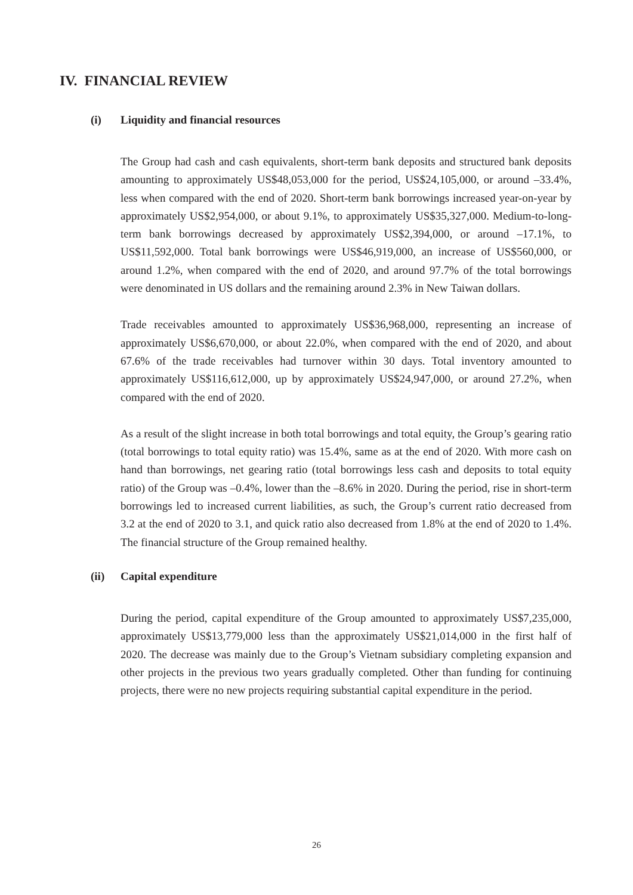IV. FINANCIAL REVIEW
(i) Liquidity and financial resources
The Group had cash and cash equivalents, short-term bank deposits and structured bank deposits amounting to approximately US$48,053,000 for the period, US$24,105,000, or around –33.4%, less when compared with the end of 2020. Short-term bank borrowings increased year-on-year by approximately US$2,954,000, or about 9.1%, to approximately US$35,327,000. Medium-to-long-term bank borrowings decreased by approximately US$2,394,000, or around –17.1%, to US$11,592,000. Total bank borrowings were US$46,919,000, an increase of US$560,000, or around 1.2%, when compared with the end of 2020, and around 97.7% of the total borrowings were denominated in US dollars and the remaining around 2.3% in New Taiwan dollars.
Trade receivables amounted to approximately US$36,968,000, representing an increase of approximately US$6,670,000, or about 22.0%, when compared with the end of 2020, and about 67.6% of the trade receivables had turnover within 30 days. Total inventory amounted to approximately US$116,612,000, up by approximately US$24,947,000, or around 27.2%, when compared with the end of 2020.
As a result of the slight increase in both total borrowings and total equity, the Group’s gearing ratio (total borrowings to total equity ratio) was 15.4%, same as at the end of 2020. With more cash on hand than borrowings, net gearing ratio (total borrowings less cash and deposits to total equity ratio) of the Group was –0.4%, lower than the –8.6% in 2020. During the period, rise in short-term borrowings led to increased current liabilities, as such, the Group’s current ratio decreased from 3.2 at the end of 2020 to 3.1, and quick ratio also decreased from 1.8% at the end of 2020 to 1.4%. The financial structure of the Group remained healthy.
(ii) Capital expenditure
During the period, capital expenditure of the Group amounted to approximately US$7,235,000, approximately US$13,779,000 less than the approximately US$21,014,000 in the first half of 2020. The decrease was mainly due to the Group’s Vietnam subsidiary completing expansion and other projects in the previous two years gradually completed. Other than funding for continuing projects, there were no new projects requiring substantial capital expenditure in the period.
26